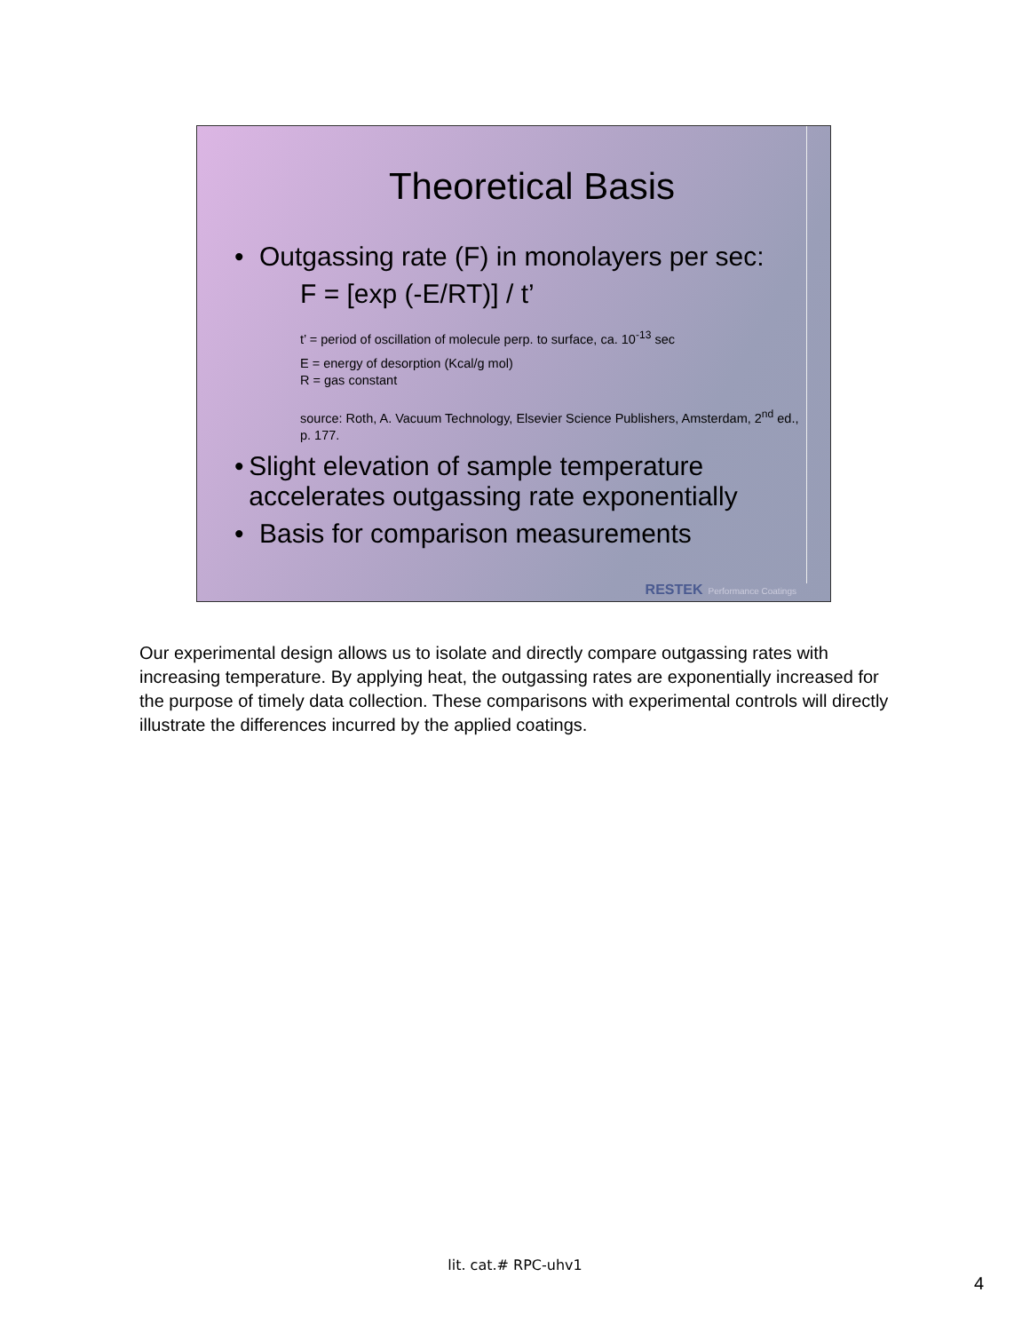Theoretical Basis
• Outgassing rate (F) in monolayers per sec:
F = [exp (-E/RT)] / t’
t’ = period of oscillation of molecule perp. to surface, ca. 10<sup>-13</sup> sec
E = energy of desorption (Kcal/g mol)
R = gas constant
source: Roth, A. Vacuum Technology, Elsevier Science Publishers, Amsterdam, 2<sup>nd</sup> ed., p. 177.
• Slight elevation of sample temperature accelerates outgassing rate exponentially
• Basis for comparison measurements
RESTEK Performance Coatings
Our experimental design allows us to isolate and directly compare outgassing rates with increasing temperature. By applying heat, the outgassing rates are exponentially increased for the purpose of timely data collection. These comparisons with experimental controls will directly illustrate the differences incurred by the applied coatings.
lit. cat.# RPC-uhv1
4